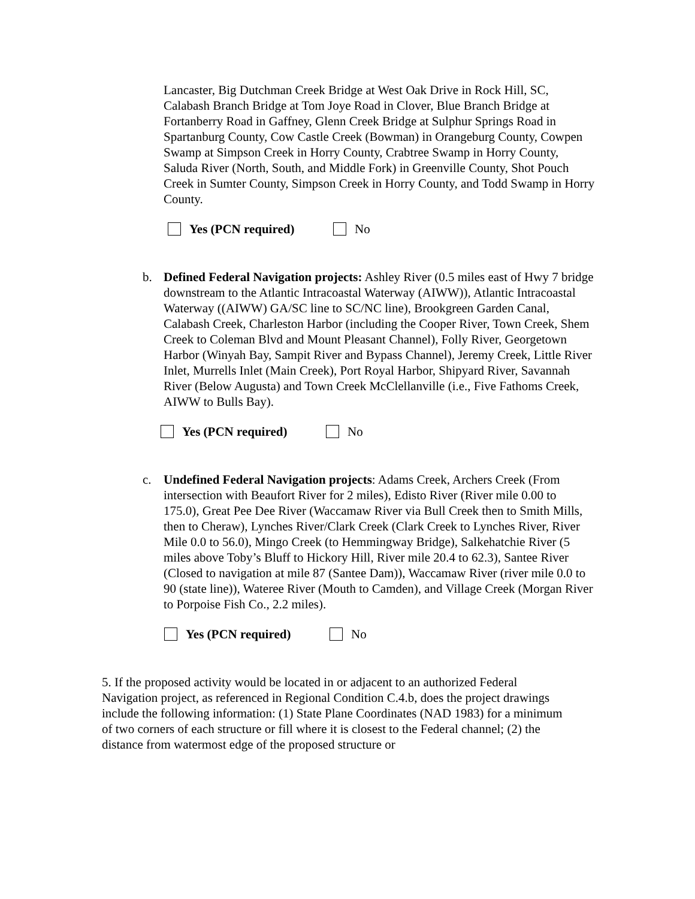Lancaster, Big Dutchman Creek Bridge at West Oak Drive in Rock Hill, SC, Calabash Branch Bridge at Tom Joye Road in Clover, Blue Branch Bridge at Fortanberry Road in Gaffney, Glenn Creek Bridge at Sulphur Springs Road in Spartanburg County, Cow Castle Creek (Bowman) in Orangeburg County, Cowpen Swamp at Simpson Creek in Horry County, Crabtree Swamp in Horry County, Saluda River (North, South, and Middle Fork) in Greenville County, Shot Pouch Creek in Sumter County, Simpson Creek in Horry County, and Todd Swamp in Horry County.
Yes (PCN required) No
b. Defined Federal Navigation projects: Ashley River (0.5 miles east of Hwy 7 bridge downstream to the Atlantic Intracoastal Waterway (AIWW)), Atlantic Intracoastal Waterway ((AIWW) GA/SC line to SC/NC line), Brookgreen Garden Canal, Calabash Creek, Charleston Harbor (including the Cooper River, Town Creek, Shem Creek to Coleman Blvd and Mount Pleasant Channel), Folly River, Georgetown Harbor (Winyah Bay, Sampit River and Bypass Channel), Jeremy Creek, Little River Inlet, Murrells Inlet (Main Creek), Port Royal Harbor, Shipyard River, Savannah River (Below Augusta) and Town Creek McClellanville (i.e., Five Fathoms Creek, AIWW to Bulls Bay).
Yes (PCN required) No
c. Undefined Federal Navigation projects: Adams Creek, Archers Creek (From intersection with Beaufort River for 2 miles), Edisto River (River mile 0.00 to 175.0), Great Pee Dee River (Waccamaw River via Bull Creek then to Smith Mills, then to Cheraw), Lynches River/Clark Creek (Clark Creek to Lynches River, River Mile 0.0 to 56.0), Mingo Creek (to Hemmingway Bridge), Salkehatchie River (5 miles above Toby’s Bluff to Hickory Hill, River mile 20.4 to 62.3), Santee River (Closed to navigation at mile 87 (Santee Dam)), Waccamaw River (river mile 0.0 to 90 (state line)), Wateree River (Mouth to Camden), and Village Creek (Morgan River to Porpoise Fish Co., 2.2 miles).
Yes (PCN required) No
5. If the proposed activity would be located in or adjacent to an authorized Federal Navigation project, as referenced in Regional Condition C.4.b, does the project drawings include the following information: (1) State Plane Coordinates (NAD 1983) for a minimum of two corners of each structure or fill where it is closest to the Federal channel; (2) the distance from watermost edge of the proposed structure or